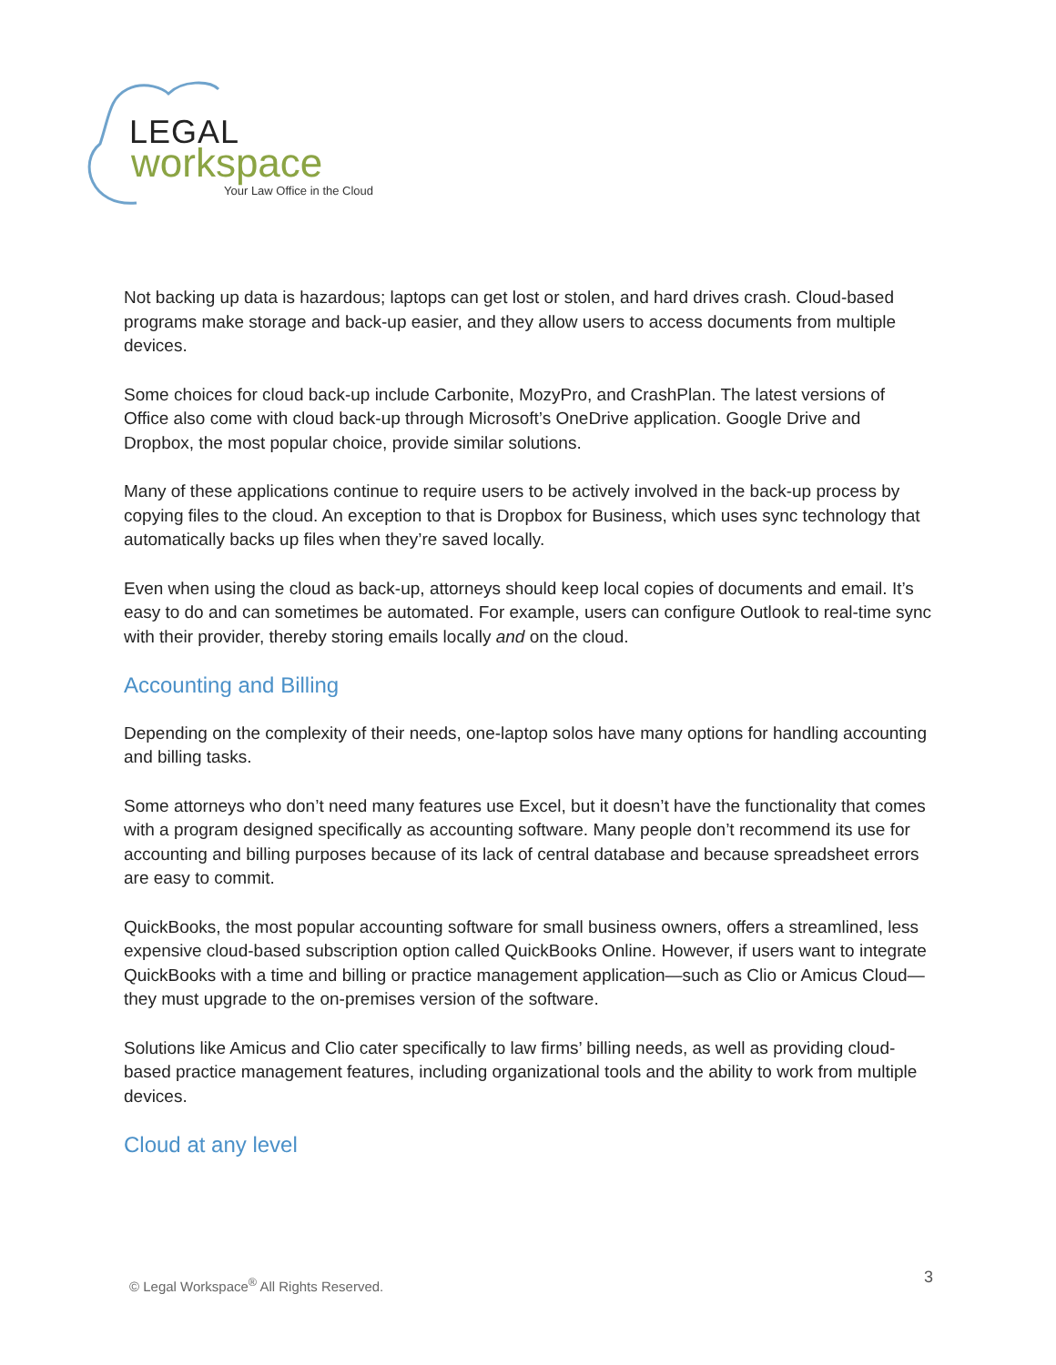LEGAL
workspace
Your Law Office in the Cloud
Not backing up data is hazardous; laptops can get lost or stolen, and hard drives crash. Cloud-based programs make storage and back-up easier, and they allow users to access documents from multiple devices.
Some choices for cloud back-up include Carbonite, MozyPro, and CrashPlan. The latest versions of Office also come with cloud back-up through Microsoft’s OneDrive application. Google Drive and Dropbox, the most popular choice, provide similar solutions.
Many of these applications continue to require users to be actively involved in the back-up process by copying files to the cloud. An exception to that is Dropbox for Business, which uses sync technology that automatically backs up files when they’re saved locally.
Even when using the cloud as back-up, attorneys should keep local copies of documents and email. It’s easy to do and can sometimes be automated. For example, users can configure Outlook to real-time sync with their provider, thereby storing emails locally and on the cloud.
Accounting and Billing
Depending on the complexity of their needs, one-laptop solos have many options for handling accounting and billing tasks.
Some attorneys who don’t need many features use Excel, but it doesn’t have the functionality that comes with a program designed specifically as accounting software. Many people don’t recommend its use for accounting and billing purposes because of its lack of central database and because spreadsheet errors are easy to commit.
QuickBooks, the most popular accounting software for small business owners, offers a streamlined, less expensive cloud-based subscription option called QuickBooks Online. However, if users want to integrate QuickBooks with a time and billing or practice management application—such as Clio or Amicus Cloud—they must upgrade to the on-premises version of the software.
Solutions like Amicus and Clio cater specifically to law firms’ billing needs, as well as providing cloud-based practice management features, including organizational tools and the ability to work from multiple devices.
Cloud at any level
© Legal Workspace<sup>®</sup> All Rights Reserved.
3